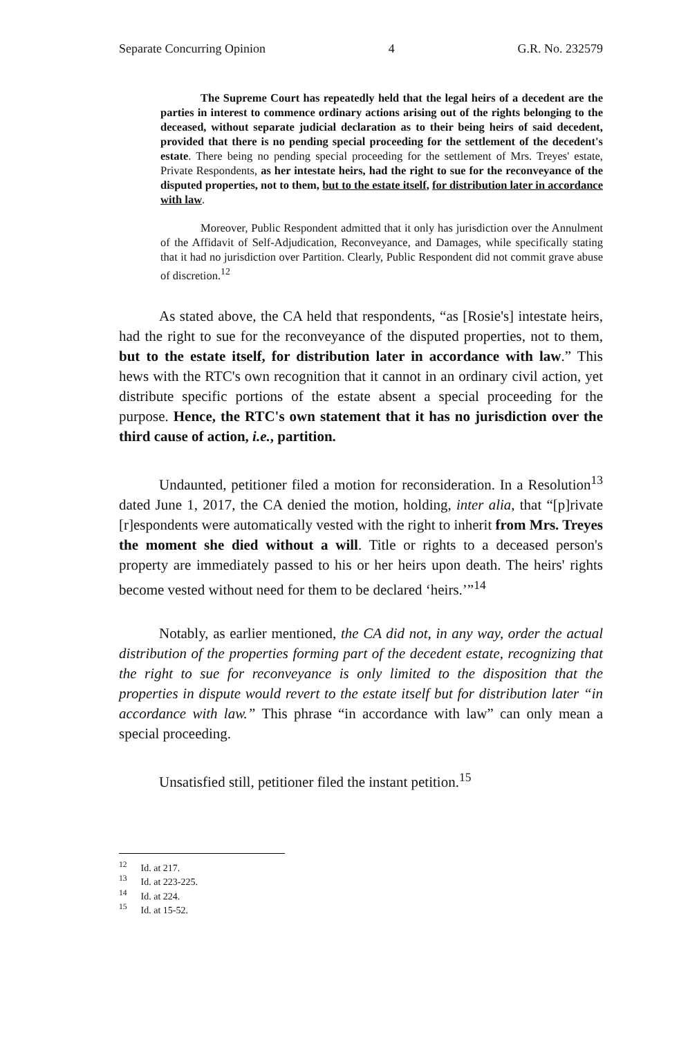Separate Concurring Opinion 4 G.R. No. 232579
The Supreme Court has repeatedly held that the legal heirs of a decedent are the parties in interest to commence ordinary actions arising out of the rights belonging to the deceased, without separate judicial declaration as to their being heirs of said decedent, provided that there is no pending special proceeding for the settlement of the decedent's estate. There being no pending special proceeding for the settlement of Mrs. Treyes' estate, Private Respondents, as her intestate heirs, had the right to sue for the reconveyance of the disputed properties, not to them, but to the estate itself, for distribution later in accordance with law.
Moreover, Public Respondent admitted that it only has jurisdiction over the Annulment of the Affidavit of Self-Adjudication, Reconveyance, and Damages, while specifically stating that it had no jurisdiction over Partition. Clearly, Public Respondent did not commit grave abuse of discretion.<sup>12</sup>
As stated above, the CA held that respondents, “as [Rosie's] intestate heirs, had the right to sue for the reconveyance of the disputed properties, not to them, but to the estate itself, for distribution later in accordance with law.” This hews with the RTC's own recognition that it cannot in an ordinary civil action, yet distribute specific portions of the estate absent a special proceeding for the purpose. Hence, the RTC's own statement that it has no jurisdiction over the third cause of action, i.e., partition.
Undaunted, petitioner filed a motion for reconsideration. In a Resolution<sup>13</sup> dated June 1, 2017, the CA denied the motion, holding, inter alia, that “[p]rivate [r]espondents were automatically vested with the right to inherit from Mrs. Treyes the moment she died without a will. Title or rights to a deceased person's property are immediately passed to his or her heirs upon death. The heirs' rights become vested without need for them to be declared ‘heirs.’”<sup>14</sup>
Notably, as earlier mentioned, the CA did not, in any way, order the actual distribution of the properties forming part of the decedent estate, recognizing that the right to sue for reconveyance is only limited to the disposition that the properties in dispute would revert to the estate itself but for distribution later “in accordance with law.” This phrase “in accordance with law” can only mean a special proceeding.
Unsatisfied still, petitioner filed the instant petition.<sup>15</sup>
<sup>12</sup> Id. at 217.
<sup>13</sup> Id. at 223-225.
<sup>14</sup> Id. at 224.
<sup>15</sup> Id. at 15-52.